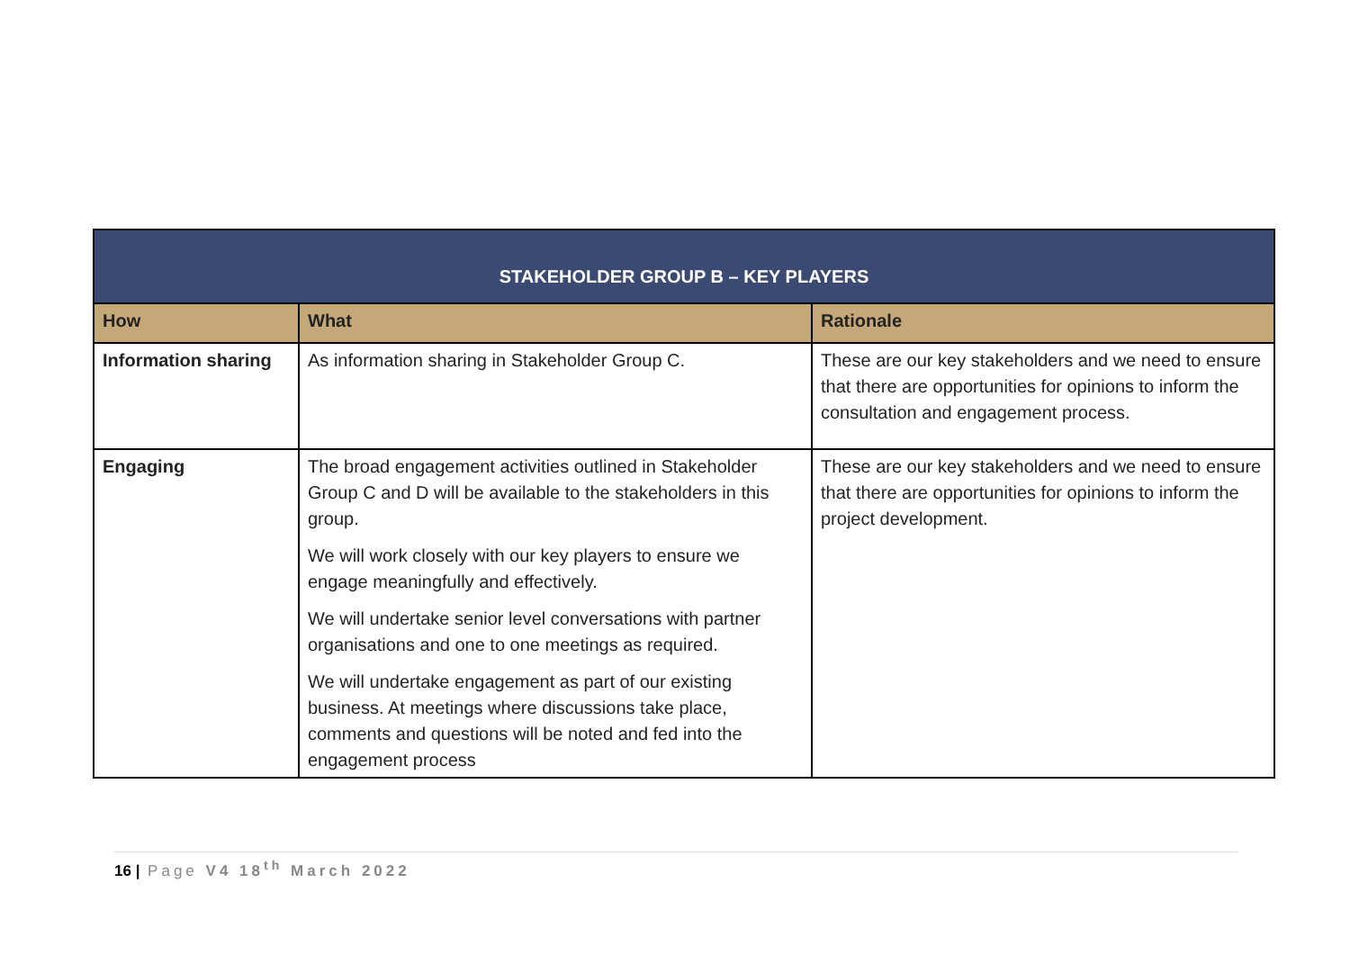| STAKEHOLDER GROUP B – KEY PLAYERS | | |
| --- | --- | --- |
| How | What | Rationale |
| Information sharing | As information sharing in Stakeholder Group C. | These are our key stakeholders and we need to ensure that there are opportunities for opinions to inform the consultation and engagement process. |
| Engaging | The broad engagement activities outlined in Stakeholder Group C and D will be available to the stakeholders in this group. We will work closely with our key players to ensure we engage meaningfully and effectively. We will undertake senior level conversations with partner organisations and one to one meetings as required. We will undertake engagement as part of our existing business. At meetings where discussions take place, comments and questions will be noted and fed into the engagement process | These are our key stakeholders and we need to ensure that there are opportunities for opinions to inform the project development. |
16 | Page V4 18<sup>th</sup> March 2022